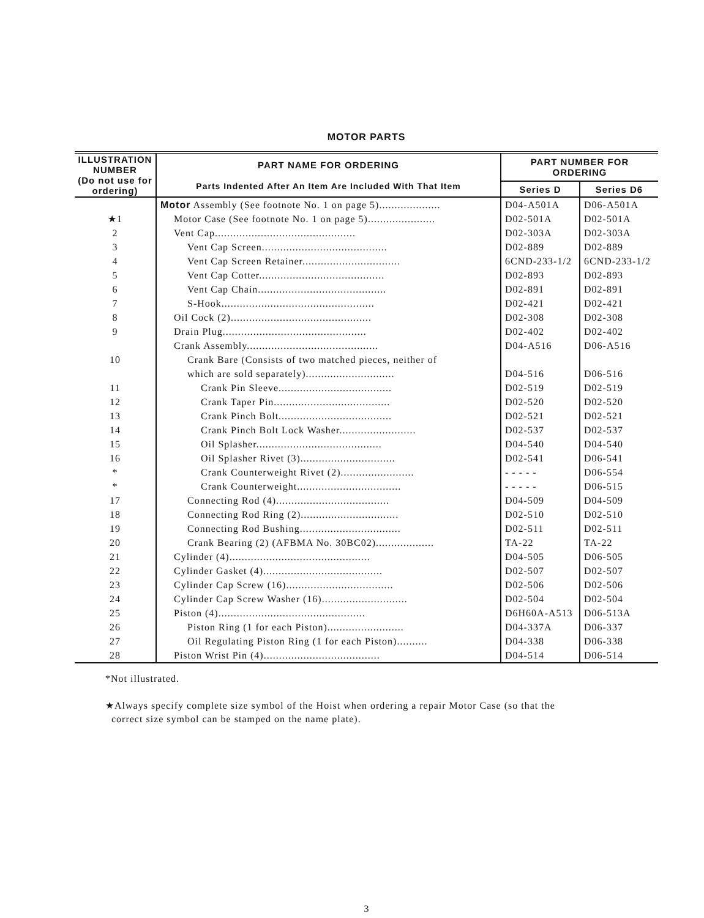MOTOR PARTS
| ILLUSTRATION NUMBER (Do not use for ordering) | PART NAME FOR ORDERING Parts Indented After An Item Are Included With That Item | PART NUMBER FOR ORDERING | |
| --- | --- | --- | --- |
| | | Series D | Series D6 |
| | Motor Assembly (See footnote No. 1 on page 5).................... | D04-A501A | D06-A501A |
| ★1 | Motor Case (See footnote No. 1 on page 5)...................... | D02-501A | D02-501A |
| 2 | Vent Cap.............................................. | D02-303A | D02-303A |
| 3 | Vent Cap Screen......................................... | D02-889 | D02-889 |
| 4 | Vent Cap Screen Retainer................................ | 6CND-233-1/2 | 6CND-233-1/2 |
| 5 | Vent Cap Cotter......................................... | D02-893 | D02-893 |
| 6 | Vent Cap Chain.......................................... | D02-891 | D02-891 |
| 7 | S-Hook.................................................. | D02-421 | D02-421 |
| 8 | Oil Cock (2).............................................. | D02-308 | D02-308 |
| 9 | Drain Plug............................................... | D02-402 | D02-402 |
| | Crank Assembly........................................... | D04-A516 | D06-A516 |
| 10 | Crank Bare (Consists of two matched pieces, neither of | | |
| | which are sold separately)............................. | D04-516 | D06-516 |
| 11 | Crank Pin Sleeve..................................... | D02-519 | D02-519 |
| 12 | Crank Taper Pin...................................... | D02-520 | D02-520 |
| 13 | Crank Pinch Bolt..................................... | D02-521 | D02-521 |
| 14 | Crank Pinch Bolt Lock Washer......................... | D02-537 | D02-537 |
| 15 | Oil Splasher......................................... | D04-540 | D04-540 |
| 16 | Oil Splasher Rivet (3)............................... | D02-541 | D06-541 |
| * | Crank Counterweight Rivet (2)........................ | - - - - - | D06-554 |
| * | Crank Counterweight.................................. | - - - - - | D06-515 |
| 17 | Connecting Rod (4)..................................... | D04-509 | D04-509 |
| 18 | Connecting Rod Ring (2)................................ | D02-510 | D02-510 |
| 19 | Connecting Rod Bushing................................. | D02-511 | D02-511 |
| 20 | Crank Bearing (2) (AFBMA No. 30BC02)................... | TA-22 | TA-22 |
| 21 | Cylinder (4).............................................. | D04-505 | D06-505 |
| 22 | Cylinder Gasket (4)....................................... | D02-507 | D02-507 |
| 23 | Cylinder Cap Screw (16)................................... | D02-506 | D02-506 |
| 24 | Cylinder Cap Screw Washer (16)............................ | D02-504 | D02-504 |
| 25 | Piston (4)................................................ | D6H60A-A513 | D06-513A |
| 26 | Piston Ring (1 for each Piston)......................... | D04-337A | D06-337 |
| 27 | Oil Regulating Piston Ring (1 for each Piston).......... | D04-338 | D06-338 |
| 28 | Piston Wrist Pin (4)...................................... | D04-514 | D06-514 |
*Not illustrated.
★Always specify complete size symbol of the Hoist when ordering a repair Motor Case (so that the
correct size symbol can be stamped on the name plate).
3